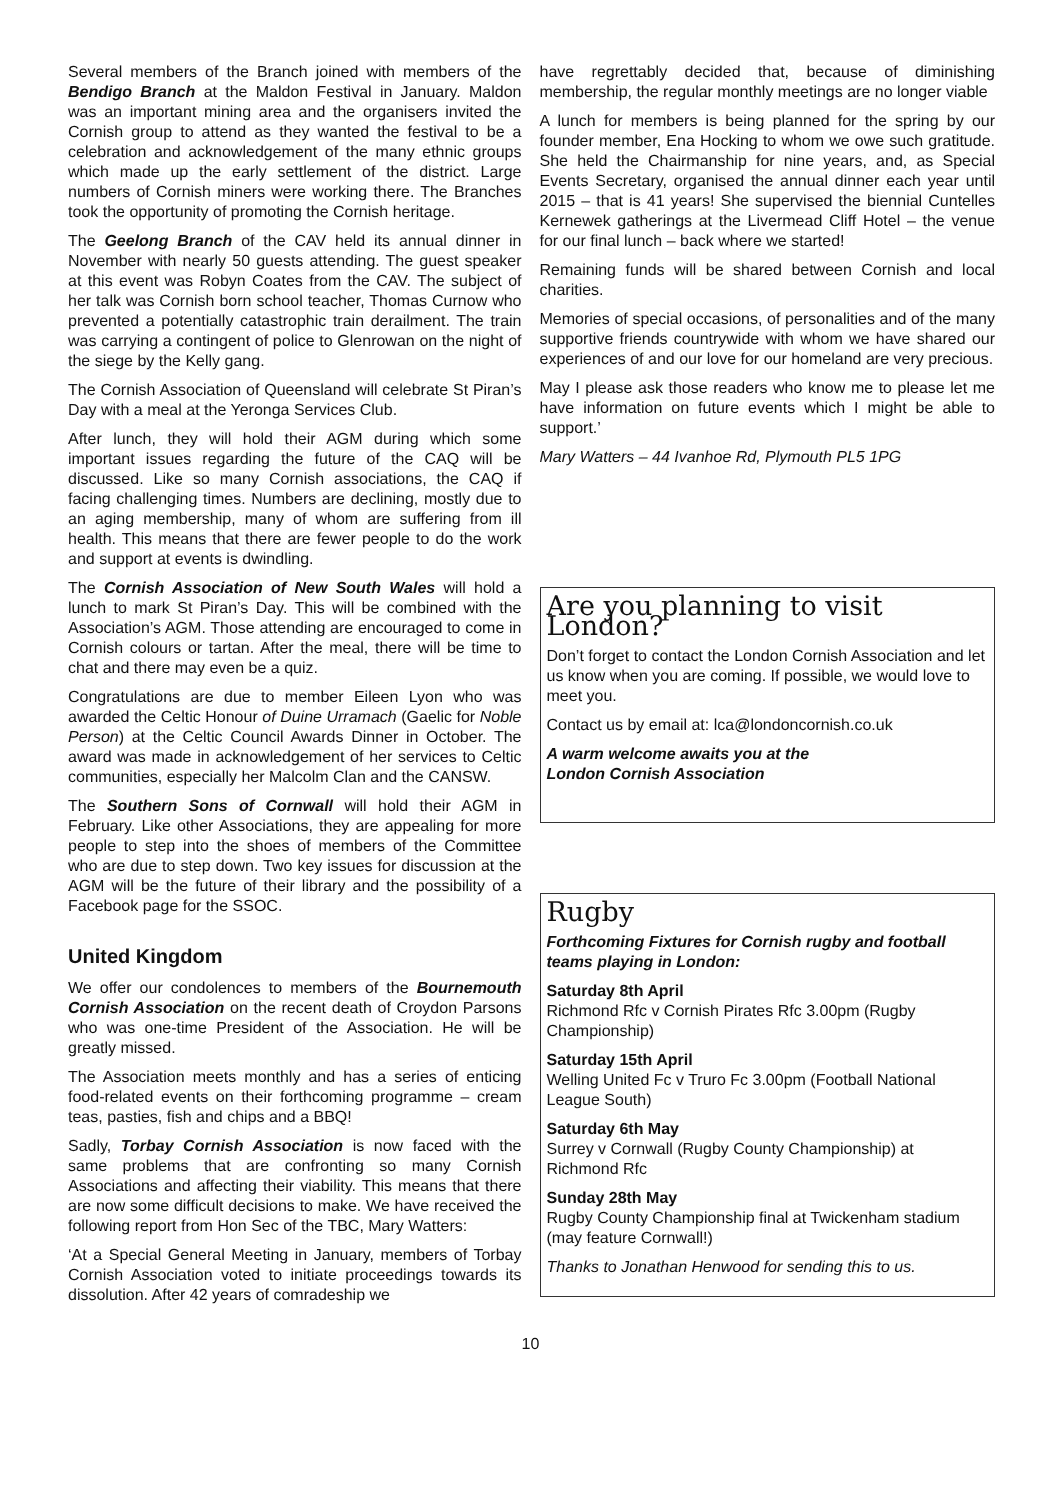Several members of the Branch joined with members of the Bendigo Branch at the Maldon Festival in January. Maldon was an important mining area and the organisers invited the Cornish group to attend as they wanted the festival to be a celebration and acknowledgement of the many ethnic groups which made up the early settlement of the district. Large numbers of Cornish miners were working there. The Branches took the opportunity of promoting the Cornish heritage.
The Geelong Branch of the CAV held its annual dinner in November with nearly 50 guests attending. The guest speaker at this event was Robyn Coates from the CAV. The subject of her talk was Cornish born school teacher, Thomas Curnow who prevented a potentially catastrophic train derailment. The train was carrying a contingent of police to Glenrowan on the night of the siege by the Kelly gang.
The Cornish Association of Queensland will celebrate St Piran’s Day with a meal at the Yeronga Services Club.
After lunch, they will hold their AGM during which some important issues regarding the future of the CAQ will be discussed. Like so many Cornish associations, the CAQ if facing challenging times. Numbers are declining, mostly due to an aging membership, many of whom are suffering from ill health. This means that there are fewer people to do the work and support at events is dwindling.
The Cornish Association of New South Wales will hold a lunch to mark St Piran’s Day. This will be combined with the Association’s AGM. Those attending are encouraged to come in Cornish colours or tartan. After the meal, there will be time to chat and there may even be a quiz.
Congratulations are due to member Eileen Lyon who was awarded the Celtic Honour of Duine Urramach (Gaelic for Noble Person) at the Celtic Council Awards Dinner in October. The award was made in acknowledgement of her services to Celtic communities, especially her Malcolm Clan and the CANSW.
The Southern Sons of Cornwall will hold their AGM in February. Like other Associations, they are appealing for more people to step into the shoes of members of the Committee who are due to step down. Two key issues for discussion at the AGM will be the future of their library and the possibility of a Facebook page for the SSOC.
United Kingdom
We offer our condolences to members of the Bournemouth Cornish Association on the recent death of Croydon Parsons who was one-time President of the Association. He will be greatly missed.
The Association meets monthly and has a series of enticing food-related events on their forthcoming programme – cream teas, pasties, fish and chips and a BBQ!
Sadly, Torbay Cornish Association is now faced with the same problems that are confronting so many Cornish Associations and affecting their viability. This means that there are now some difficult decisions to make. We have received the following report from Hon Sec of the TBC, Mary Watters:
‘At a Special General Meeting in January, members of Torbay Cornish Association voted to initiate proceedings towards its dissolution. After 42 years of comradeship we
have regrettably decided that, because of diminishing membership, the regular monthly meetings are no longer viable
A lunch for members is being planned for the spring by our founder member, Ena Hocking to whom we owe such gratitude. She held the Chairmanship for nine years, and, as Special Events Secretary, organised the annual dinner each year until 2015 – that is 41 years! She supervised the biennial Cuntelles Kernewek gatherings at the Livermead Cliff Hotel – the venue for our final lunch – back where we started!
Remaining funds will be shared between Cornish and local charities.
Memories of special occasions, of personalities and of the many supportive friends countrywide with whom we have shared our experiences of and our love for our homeland are very precious.
May I please ask those readers who know me to please let me have information on future events which I might be able to support.’
Mary Watters – 44 Ivanhoe Rd, Plymouth PL5 1PG
Are you planning to visit London?
Don’t forget to contact the London Cornish Association and let us know when you are coming. If possible, we would love to meet you.
Contact us by email at: lca@londoncornish.co.uk
A warm welcome awaits you at the
London Cornish Association
Rugby
Forthcoming Fixtures for Cornish rugby and football teams playing in London:
Saturday 8th April
Richmond Rfc v Cornish Pirates Rfc 3.00pm (Rugby Championship)
Saturday 15th April
Welling United Fc v Truro Fc 3.00pm (Football National League South)
Saturday 6th May
Surrey v Cornwall (Rugby County Championship) at Richmond Rfc
Sunday 28th May
Rugby County Championship final at Twickenham stadium (may feature Cornwall!)
Thanks to Jonathan Henwood for sending this to us.
10